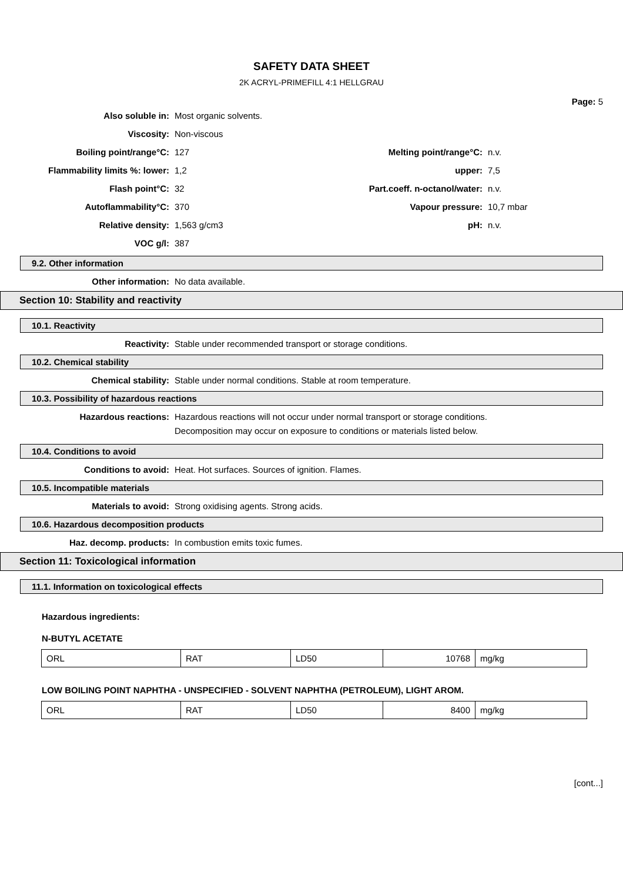SAFETY DATA SHEET
2K ACRYL-PRIMEFILL 4:1 HELLGRAU
Page: 5
Also soluble in: Most organic solvents.
Viscosity: Non-viscous
Boiling point/range°C: 127 Melting point/range°C: n.v.
Flammability limits %: lower: 1,2 upper: 7,5
Flash point°C: 32
Part.coeff. n-octanol/water:
n.v.
Autoflammability°C: 370 Vapour pressure: 10,7 mbar
Relative density: 1,563 g/cm3 pH: n.v.
VOC g/l: 387
9.2. Other information
Other information: No data available.
Section 10: Stability and reactivity
10.1. Reactivity
Reactivity: Stable under recommended transport or storage conditions.
10.2. Chemical stability
Chemical stability: Stable under normal conditions. Stable at room temperature.
10.3. Possibility of hazardous reactions
Hazardous reactions: Hazardous reactions will not occur under normal transport or storage conditions.
Decomposition may occur on exposure to conditions or materials listed below.
10.4. Conditions to avoid
Conditions to avoid: Heat. Hot surfaces. Sources of ignition. Flames.
10.5. Incompatible materials
Materials to avoid: Strong oxidising agents. Strong acids.
10.6. Hazardous decomposition products
Haz. decomp. products: In combustion emits toxic fumes.
Section 11: Toxicological information
11.1. Information on toxicological effects
Hazardous ingredients:
N-BUTYL ACETATE
| ORL | RAT | LD50 | 10768 | mg/kg |
LOW BOILING POINT NAPHTHA - UNSPECIFIED - SOLVENT NAPHTHA (PETROLEUM), LIGHT AROM.
| ORL | RAT | LD50 | 8400 | mg/kg |
[cont...]